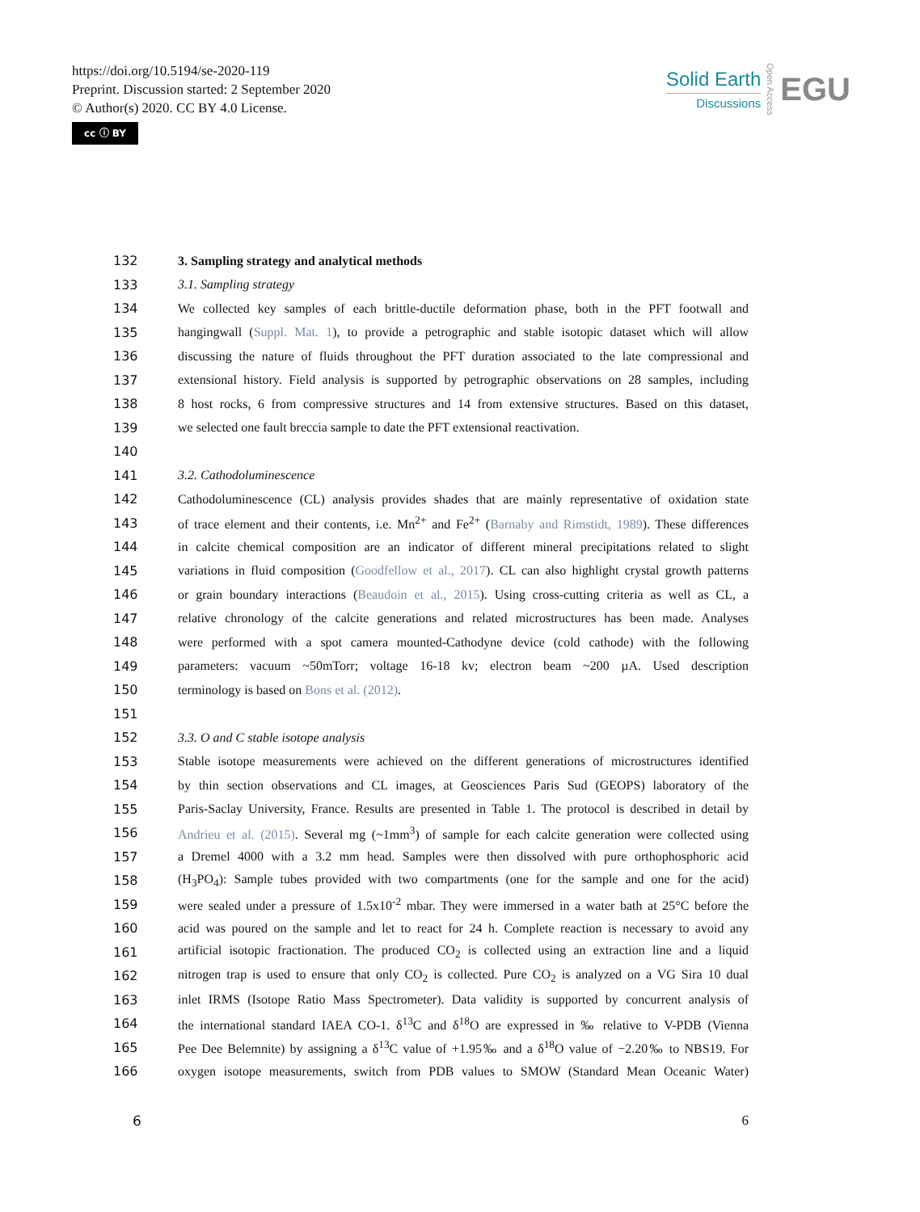https://doi.org/10.5194/se-2020-119
Preprint. Discussion started: 2 September 2020
© Author(s) 2020. CC BY 4.0 License.
cc ⓘ BY
Solid Earth
Discussions
Open Access
EGU
132 3. Sampling strategy and analytical methods
133 3.1. Sampling strategy
134 We collected key samples of each brittle-ductile deformation phase, both in the PFT footwall and
135 hangingwall (Suppl. Mat. 1), to provide a petrographic and stable isotopic dataset which will allow
136 discussing the nature of fluids throughout the PFT duration associated to the late compressional and
137 extensional history. Field analysis is supported by petrographic observations on 28 samples, including
138 8 host rocks, 6 from compressive structures and 14 from extensive structures. Based on this dataset,
139 we selected one fault breccia sample to date the PFT extensional reactivation.
140
141 3.2. Cathodoluminescence
142 Cathodoluminescence (CL) analysis provides shades that are mainly representative of oxidation state
143 of trace element and their contents, i.e. Mn<sup>2+</sup> and Fe<sup>2+</sup> (Barnaby and Rimstidt, 1989). These differences
144 in calcite chemical composition are an indicator of different mineral precipitations related to slight
145 variations in fluid composition (Goodfellow et al., 2017). CL can also highlight crystal growth patterns
146 or grain boundary interactions (Beaudoin et al., 2015). Using cross-cutting criteria as well as CL, a
147 relative chronology of the calcite generations and related microstructures has been made. Analyses
148 were performed with a spot camera mounted-Cathodyne device (cold cathode) with the following
149 parameters: vacuum ~50mTorr; voltage 16-18 kv; electron beam ~200 µA. Used description
150 terminology is based on Bons et al. (2012).
151
152 3.3. O and C stable isotope analysis
153 Stable isotope measurements were achieved on the different generations of microstructures identified
154 by thin section observations and CL images, at Geosciences Paris Sud (GEOPS) laboratory of the
155 Paris-Saclay University, France. Results are presented in Table 1. The protocol is described in detail by
156 Andrieu et al. (2015). Several mg (~1mm<sup>3</sup>) of sample for each calcite generation were collected using
157 a Dremel 4000 with a 3.2 mm head. Samples were then dissolved with pure orthophosphoric acid
158 (H<sub>3</sub>PO<sub>4</sub>): Sample tubes provided with two compartments (one for the sample and one for the acid)
159 were sealed under a pressure of 1.5x10<sup>-2</sup> mbar. They were immersed in a water bath at 25°C before the
160 acid was poured on the sample and let to react for 24 h. Complete reaction is necessary to avoid any
161 artificial isotopic fractionation. The produced CO<sub>2</sub> is collected using an extraction line and a liquid
162 nitrogen trap is used to ensure that only CO<sub>2</sub> is collected. Pure CO<sub>2</sub> is analyzed on a VG Sira 10 dual
163 inlet IRMS (Isotope Ratio Mass Spectrometer). Data validity is supported by concurrent analysis of
164 the international standard IAEA CO-1. δ<sup>13</sup>C and δ<sup>18</sup>O are expressed in ‰ relative to V-PDB (Vienna
165 Pee Dee Belemnite) by assigning a δ<sup>13</sup>C value of +1.95‰ and a δ<sup>18</sup>O value of −2.20‰ to NBS19. For
166 oxygen isotope measurements, switch from PDB values to SMOW (Standard Mean Oceanic Water)
6 6